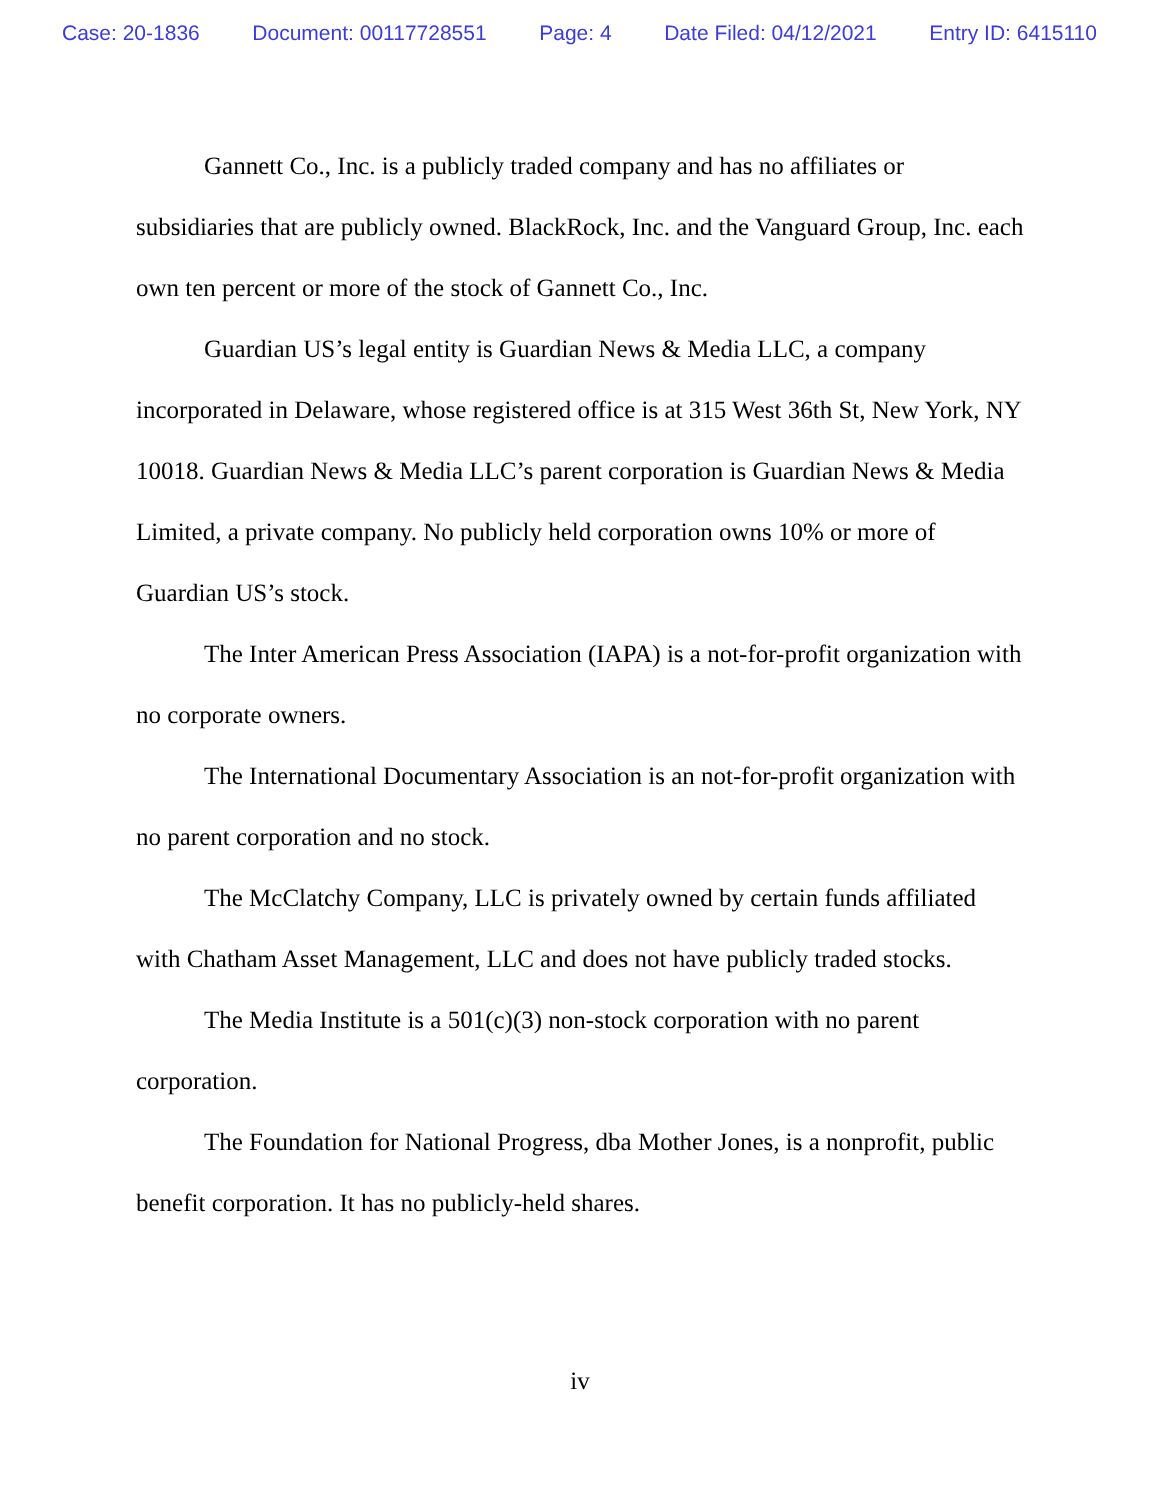Case: 20-1836 Document: 00117728551 Page: 4 Date Filed: 04/12/2021 Entry ID: 6415110
Gannett Co., Inc. is a publicly traded company and has no affiliates or subsidiaries that are publicly owned. BlackRock, Inc. and the Vanguard Group, Inc. each own ten percent or more of the stock of Gannett Co., Inc.
Guardian US’s legal entity is Guardian News & Media LLC, a company incorporated in Delaware, whose registered office is at 315 West 36th St, New York, NY 10018. Guardian News & Media LLC’s parent corporation is Guardian News & Media Limited, a private company. No publicly held corporation owns 10% or more of Guardian US’s stock.
The Inter American Press Association (IAPA) is a not-for-profit organization with no corporate owners.
The International Documentary Association is an not-for-profit organization with no parent corporation and no stock.
The McClatchy Company, LLC is privately owned by certain funds affiliated with Chatham Asset Management, LLC and does not have publicly traded stocks.
The Media Institute is a 501(c)(3) non-stock corporation with no parent corporation.
The Foundation for National Progress, dba Mother Jones, is a nonprofit, public benefit corporation. It has no publicly-held shares.
iv